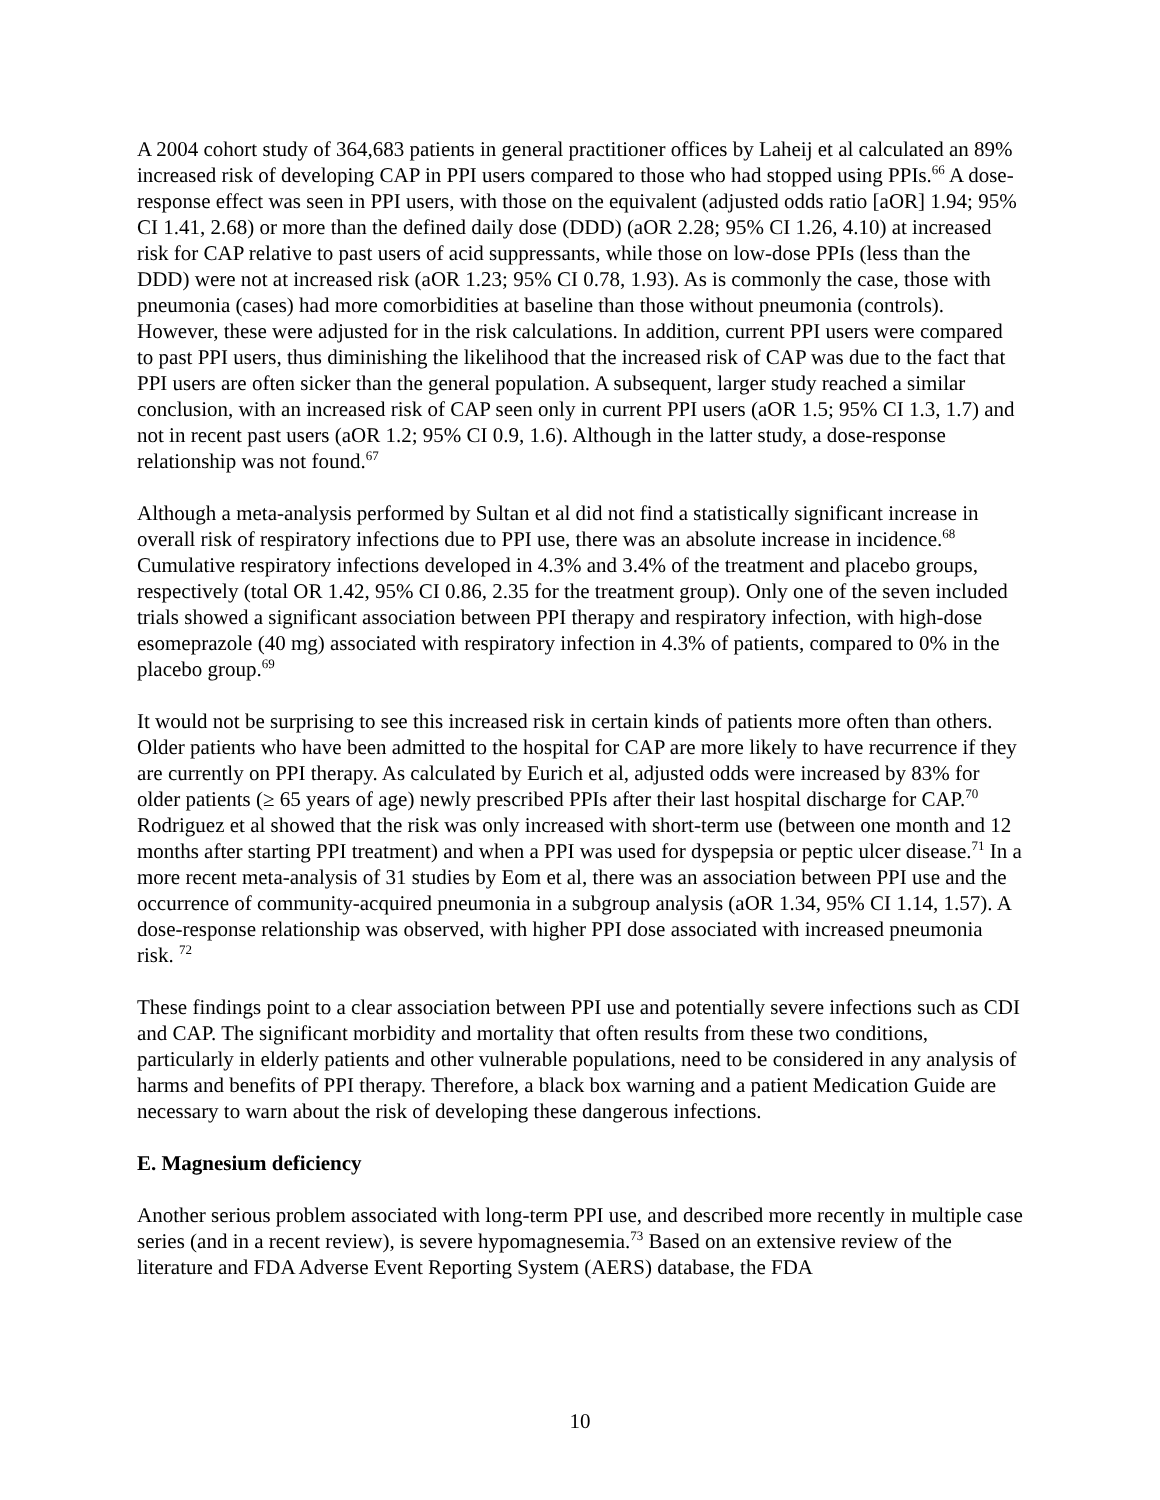A 2004 cohort study of 364,683 patients in general practitioner offices by Laheij et al calculated an 89% increased risk of developing CAP in PPI users compared to those who had stopped using PPIs.<sup>66</sup> A dose-response effect was seen in PPI users, with those on the equivalent (adjusted odds ratio [aOR] 1.94; 95% CI 1.41, 2.68) or more than the defined daily dose (DDD) (aOR 2.28; 95% CI 1.26, 4.10) at increased risk for CAP relative to past users of acid suppressants, while those on low-dose PPIs (less than the DDD) were not at increased risk (aOR 1.23; 95% CI 0.78, 1.93). As is commonly the case, those with pneumonia (cases) had more comorbidities at baseline than those without pneumonia (controls). However, these were adjusted for in the risk calculations. In addition, current PPI users were compared to past PPI users, thus diminishing the likelihood that the increased risk of CAP was due to the fact that PPI users are often sicker than the general population. A subsequent, larger study reached a similar conclusion, with an increased risk of CAP seen only in current PPI users (aOR 1.5; 95% CI 1.3, 1.7) and not in recent past users (aOR 1.2; 95% CI 0.9, 1.6). Although in the latter study, a dose-response relationship was not found.<sup>67</sup>
Although a meta-analysis performed by Sultan et al did not find a statistically significant increase in overall risk of respiratory infections due to PPI use, there was an absolute increase in incidence.<sup>68</sup> Cumulative respiratory infections developed in 4.3% and 3.4% of the treatment and placebo groups, respectively (total OR 1.42, 95% CI 0.86, 2.35 for the treatment group). Only one of the seven included trials showed a significant association between PPI therapy and respiratory infection, with high-dose esomeprazole (40 mg) associated with respiratory infection in 4.3% of patients, compared to 0% in the placebo group.<sup>69</sup>
It would not be surprising to see this increased risk in certain kinds of patients more often than others. Older patients who have been admitted to the hospital for CAP are more likely to have recurrence if they are currently on PPI therapy. As calculated by Eurich et al, adjusted odds were increased by 83% for older patients (≥ 65 years of age) newly prescribed PPIs after their last hospital discharge for CAP.<sup>70</sup> Rodriguez et al showed that the risk was only increased with short-term use (between one month and 12 months after starting PPI treatment) and when a PPI was used for dyspepsia or peptic ulcer disease.<sup>71</sup> In a more recent meta-analysis of 31 studies by Eom et al, there was an association between PPI use and the occurrence of community-acquired pneumonia in a subgroup analysis (aOR 1.34, 95% CI 1.14, 1.57). A dose-response relationship was observed, with higher PPI dose associated with increased pneumonia risk. <sup>72</sup>
These findings point to a clear association between PPI use and potentially severe infections such as CDI and CAP. The significant morbidity and mortality that often results from these two conditions, particularly in elderly patients and other vulnerable populations, need to be considered in any analysis of harms and benefits of PPI therapy. Therefore, a black box warning and a patient Medication Guide are necessary to warn about the risk of developing these dangerous infections.
E. Magnesium deficiency
Another serious problem associated with long-term PPI use, and described more recently in multiple case series (and in a recent review), is severe hypomagnesemia.<sup>73</sup> Based on an extensive review of the literature and FDA Adverse Event Reporting System (AERS) database, the FDA
10